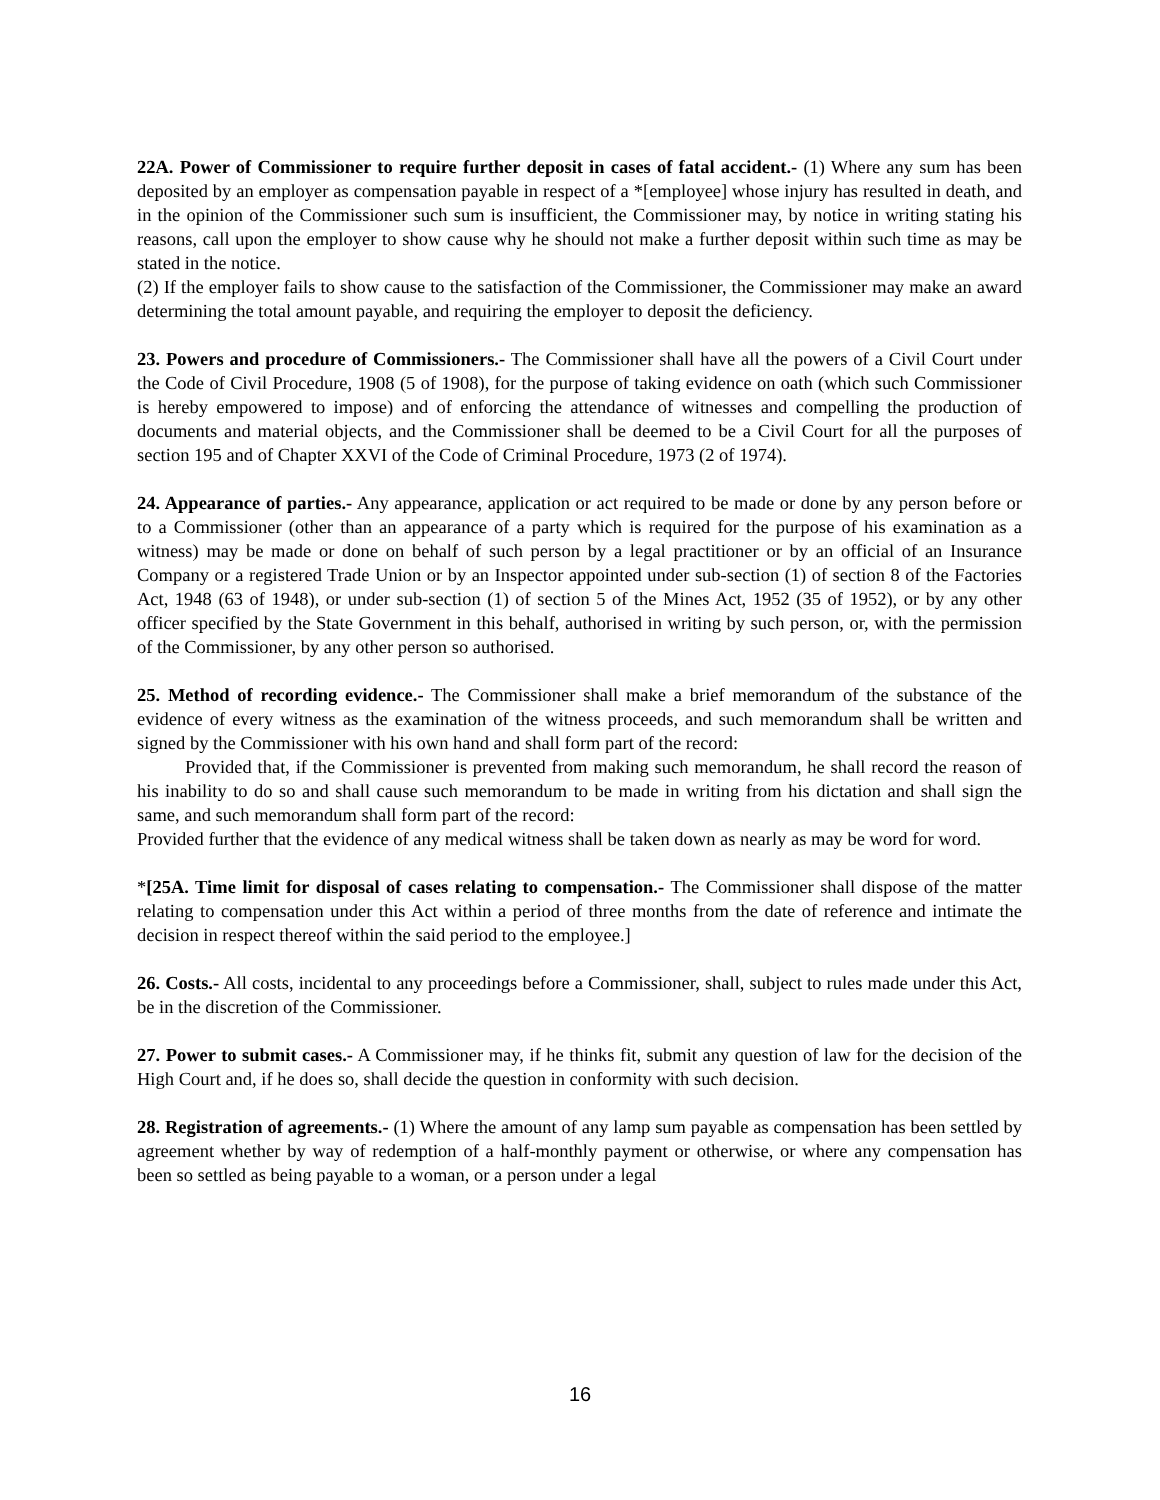22A. Power of Commissioner to require further deposit in cases of fatal accident.- (1) Where any sum has been deposited by an employer as compensation payable in respect of a *[employee] whose injury has resulted in death, and in the opinion of the Commissioner such sum is insufficient, the Commissioner may, by notice in writing stating his reasons, call upon the employer to show cause why he should not make a further deposit within such time as may be stated in the notice.
(2) If the employer fails to show cause to the satisfaction of the Commissioner, the Commissioner may make an award determining the total amount payable, and requiring the employer to deposit the deficiency.
23. Powers and procedure of Commissioners.- The Commissioner shall have all the powers of a Civil Court under the Code of Civil Procedure, 1908 (5 of 1908), for the purpose of taking evidence on oath (which such Commissioner is hereby empowered to impose) and of enforcing the attendance of witnesses and compelling the production of documents and material objects, and the Commissioner shall be deemed to be a Civil Court for all the purposes of section 195 and of Chapter XXVI of the Code of Criminal Procedure, 1973 (2 of 1974).
24. Appearance of parties.- Any appearance, application or act required to be made or done by any person before or to a Commissioner (other than an appearance of a party which is required for the purpose of his examination as a witness) may be made or done on behalf of such person by a legal practitioner or by an official of an Insurance Company or a registered Trade Union or by an Inspector appointed under sub-section (1) of section 8 of the Factories Act, 1948 (63 of 1948), or under sub-section (1) of section 5 of the Mines Act, 1952 (35 of 1952), or by any other officer specified by the State Government in this behalf, authorised in writing by such person, or, with the permission of the Commissioner, by any other person so authorised.
25. Method of recording evidence.- The Commissioner shall make a brief memorandum of the substance of the evidence of every witness as the examination of the witness proceeds, and such memorandum shall be written and signed by the Commissioner with his own hand and shall form part of the record:
Provided that, if the Commissioner is prevented from making such memorandum, he shall record the reason of his inability to do so and shall cause such memorandum to be made in writing from his dictation and shall sign the same, and such memorandum shall form part of the record:
Provided further that the evidence of any medical witness shall be taken down as nearly as may be word for word.
*[25A. Time limit for disposal of cases relating to compensation.- The Commissioner shall dispose of the matter relating to compensation under this Act within a period of three months from the date of reference and intimate the decision in respect thereof within the said period to the employee.]
26. Costs.- All costs, incidental to any proceedings before a Commissioner, shall, subject to rules made under this Act, be in the discretion of the Commissioner.
27. Power to submit cases.- A Commissioner may, if he thinks fit, submit any question of law for the decision of the High Court and, if he does so, shall decide the question in conformity with such decision.
28. Registration of agreements.- (1) Where the amount of any lamp sum payable as compensation has been settled by agreement whether by way of redemption of a half-monthly payment or otherwise, or where any compensation has been so settled as being payable to a woman, or a person under a legal
16